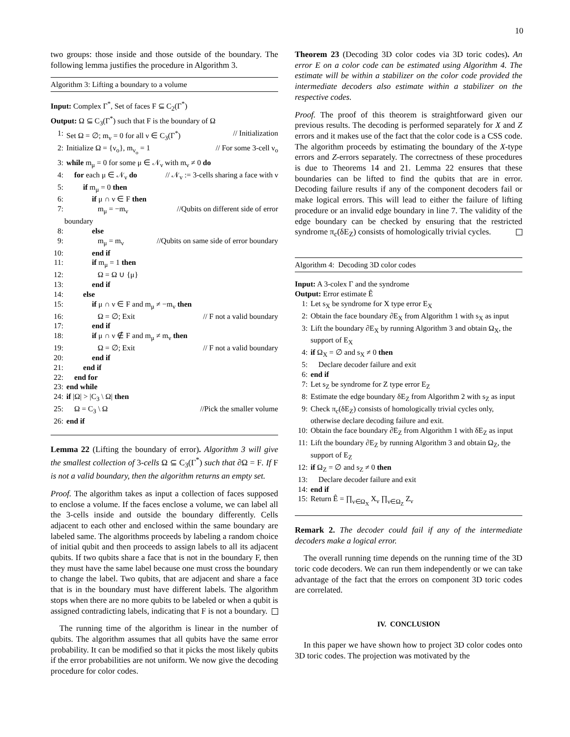10
two groups: those inside and those outside of the boundary. The following lemma justifies the procedure in Algorithm 3.
Algorithm 3: Lifting a boundary to a volume
Input: Complex Γ<sup>*</sup>, Set of faces F ⊆ C<sub>2</sub>(Γ<sup>*</sup>)
Output: Ω ⊆ C<sub>3</sub>(Γ<sup>*</sup>) such that F is the boundary of Ω
1: Set Ω = ∅; m<sub>ν</sub> = 0 for all ν ∈ C<sub>3</sub>(Γ<sup>*</sup>) // Initialization
2: Initialize Ω = {ν<sub>o</sub>}, m<sub>ν<sub>o</sub></sub> = 1 // For some 3-cell ν<sub>o</sub>
3: while m<sub>μ</sub> = 0 for some μ ∈ 𝒩<sub>ν</sub> with m<sub>ν</sub> ≠ 0 do
4: for each μ ∈ 𝒩<sub>ν</sub> do // 𝒩<sub>v</sub> := 3-cells sharing a face with ν
5: if m<sub>μ</sub> = 0 then
6: if μ ∩ ν ∈ F then
7: m<sub>μ</sub> = −m<sub>ν</sub> //Qubits on different side of error
boundary
8: else
9: m<sub>μ</sub> = m<sub>ν</sub> //Qubits on same side of error boundary
10: end if
11: if m<sub>μ</sub> = 1 then
12: Ω = Ω ∪ {μ}
13: end if
14: else
15: if μ ∩ ν ∈ F and m<sub>μ</sub> ≠ −m<sub>ν</sub> then
16: Ω = ∅; Exit // F not a valid boundary
17: end if
18: if μ ∩ ν ∉ F and m<sub>μ</sub> ≠ m<sub>ν</sub> then
19: Ω = ∅; Exit // F not a valid boundary
20: end if
21: end if
22: end for
23: end while
24: if |Ω| > |C<sub>3</sub> \ Ω| then
25: Ω = C<sub>3</sub> \ Ω //Pick the smaller volume
26: end if
Lemma 22 (Lifting the boundary of error). Algorithm 3 will give the smallest collection of 3-cells Ω ⊆ C<sub>3</sub>(Γ<sup>*</sup>) such that ∂Ω = F. If F is not a valid boundary, then the algorithm returns an empty set.
Proof. The algorithm takes as input a collection of faces supposed to enclose a volume. If the faces enclose a volume, we can label all the 3-cells inside and outside the boundary differently. Cells adjacent to each other and enclosed within the same boundary are labeled same. The algorithms proceeds by labeling a random choice of initial qubit and then proceeds to assign labels to all its adjacent qubits. If two qubits share a face that is not in the boundary F, then they must have the same label because one must cross the boundary to change the label. Two qubits, that are adjacent and share a face that is in the boundary must have different labels. The algorithm stops when there are no more qubits to be labeled or when a qubit is assigned contradicting labels, indicating that F is not a boundary.
The running time of the algorithm is linear in the number of qubits. The algorithm assumes that all qubits have the same error probability. It can be modified so that it picks the most likely qubits if the error probabilities are not uniform. We now give the decoding procedure for color codes.
Theorem 23 (Decoding 3D color codes via 3D toric codes). An error E on a color code can be estimated using Algorithm 4. The estimate will be within a stabilizer on the color code provided the intermediate decoders also estimate within a stabilizer on the respective codes.
Proof. The proof of this theorem is straightforward given our previous results. The decoding is performed separately for X and Z errors and it makes use of the fact that the color code is a CSS code. The algorithm proceeds by estimating the boundary of the X-type errors and Z-errors separately. The correctness of these procedures is due to Theorems 14 and 21. Lemma 22 ensures that these boundaries can be lifted to find the qubits that are in error. Decoding failure results if any of the component decoders fail or make logical errors. This will lead to either the failure of lifting procedure or an invalid edge boundary in line 7. The validity of the edge boundary can be checked by ensuring that the restricted syndrome π<sub>c</sub>(δE<sub>Z</sub>) consists of homologically trivial cycles.
Algorithm 4: Decoding 3D color codes
Input: A 3-colex Γ and the syndrome
Output: Error estimate Ê
1: Let s<sub>X</sub> be syndrome for X type error E<sub>X</sub>
2: Obtain the face boundary ∂E<sub>X</sub> from Algorithm 1 with s<sub>X</sub> as input
3: Lift the boundary ∂E<sub>X</sub> by running Algorithm 3 and obtain Ω<sub>X</sub>, the support of E<sub>X</sub>
4: if Ω<sub>X</sub> = ∅ and s<sub>X</sub> ≠ 0 then
5: Declare decoder failure and exit
6: end if
7: Let s<sub>Z</sub> be syndrome for Z type error E<sub>Z</sub>
8: Estimate the edge boundary δE<sub>Z</sub> from Algorithm 2 with s<sub>Z</sub> as input
9: Check π<sub>c</sub>(δE<sub>Z</sub>) consists of homologically trivial cycles only, otherwise declare decoding failure and exit.
10: Obtain the face boundary ∂E<sub>Z</sub> from Algorithm 1 with δE<sub>Z</sub> as input
11: Lift the boundary ∂E<sub>Z</sub> by running Algorithm 3 and obtain Ω<sub>Z</sub>, the support of E<sub>Z</sub>
12: if Ω<sub>Z</sub> = ∅ and s<sub>Z</sub> ≠ 0 then
13: Declare decoder failure and exit
14: end if
15: Return Ê = ∏<sub>ν∈Ω<sub>X</sub></sub> X<sub>ν</sub> ∏<sub>ν∈Ω<sub>Z</sub></sub> Z<sub>ν</sub>
Remark 2. The decoder could fail if any of the intermediate decoders make a logical error.
The overall running time depends on the running time of the 3D toric code decoders. We can run them independently or we can take advantage of the fact that the errors on component 3D toric codes are correlated.
IV. CONCLUSION
In this paper we have shown how to project 3D color codes onto 3D toric codes. The projection was motivated by the